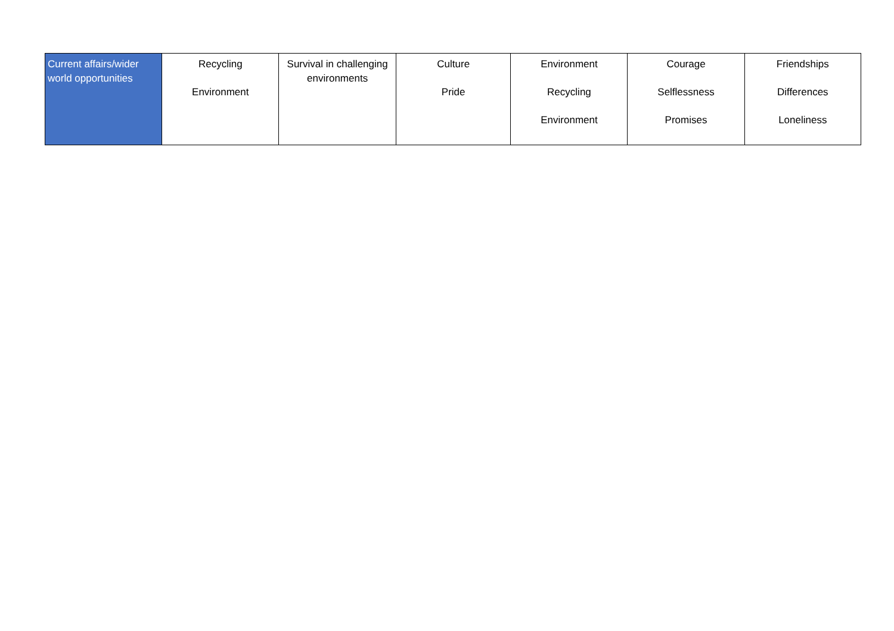| Current affairs/wider world opportunities | Recycling Environment | Survival in challenging environments | Culture Pride | Environment Recycling Environment | Courage Selflessness Promises | Friendships Differences Loneliness |